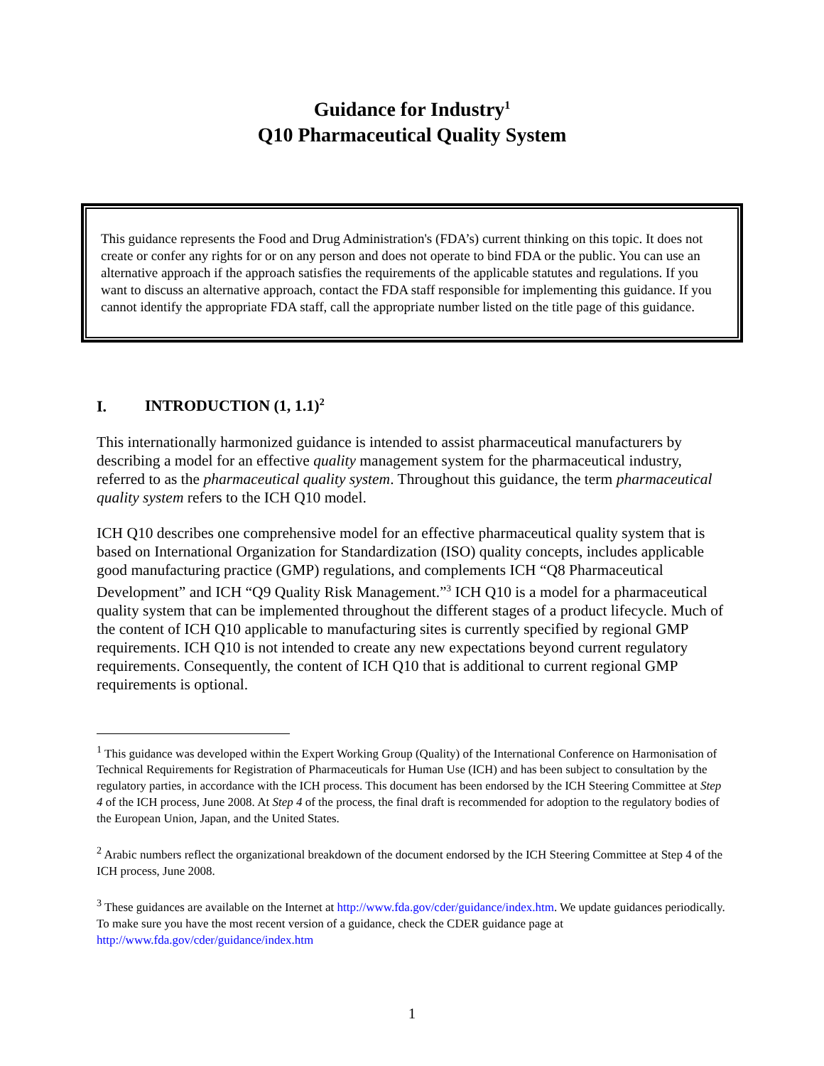Guidance for Industry<sup>1</sup>
Q10 Pharmaceutical Quality System
This guidance represents the Food and Drug Administration's (FDA’s) current thinking on this topic. It does not create or confer any rights for or on any person and does not operate to bind FDA or the public. You can use an alternative approach if the approach satisfies the requirements of the applicable statutes and regulations. If you want to discuss an alternative approach, contact the FDA staff responsible for implementing this guidance. If you cannot identify the appropriate FDA staff, call the appropriate number listed on the title page of this guidance.
I. INTRODUCTION (1, 1.1)<sup>2</sup>
This internationally harmonized guidance is intended to assist pharmaceutical manufacturers by describing a model for an effective quality management system for the pharmaceutical industry, referred to as the pharmaceutical quality system. Throughout this guidance, the term pharmaceutical quality system refers to the ICH Q10 model.
ICH Q10 describes one comprehensive model for an effective pharmaceutical quality system that is based on International Organization for Standardization (ISO) quality concepts, includes applicable good manufacturing practice (GMP) regulations, and complements ICH “Q8 Pharmaceutical Development” and ICH “Q9 Quality Risk Management.”<sup>3</sup> ICH Q10 is a model for a pharmaceutical quality system that can be implemented throughout the different stages of a product lifecycle. Much of the content of ICH Q10 applicable to manufacturing sites is currently specified by regional GMP requirements. ICH Q10 is not intended to create any new expectations beyond current regulatory requirements. Consequently, the content of ICH Q10 that is additional to current regional GMP requirements is optional.
<sup>1</sup> This guidance was developed within the Expert Working Group (Quality) of the International Conference on Harmonisation of Technical Requirements for Registration of Pharmaceuticals for Human Use (ICH) and has been subject to consultation by the regulatory parties, in accordance with the ICH process. This document has been endorsed by the ICH Steering Committee at Step 4 of the ICH process, June 2008. At Step 4 of the process, the final draft is recommended for adoption to the regulatory bodies of the European Union, Japan, and the United States.
<sup>2</sup> Arabic numbers reflect the organizational breakdown of the document endorsed by the ICH Steering Committee at Step 4 of the ICH process, June 2008.
<sup>3</sup> These guidances are available on the Internet at http://www.fda.gov/cder/guidance/index.htm. We update guidances periodically. To make sure you have the most recent version of a guidance, check the CDER guidance page at http://www.fda.gov/cder/guidance/index.htm
1